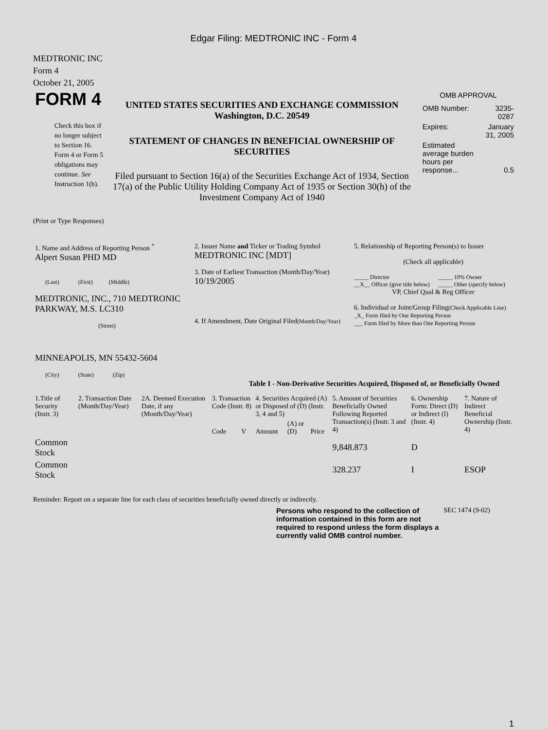Edgar Filing: MEDTRONIC INC - Form 4
MEDTRONIC INC
Form 4
October 21, 2005
FORM 4
Check this box if no longer subject to Section 16. Form 4 or Form 5 obligations may continue. See Instruction 1(b).
UNITED STATES SECURITIES AND EXCHANGE COMMISSION
Washington, D.C. 20549
STATEMENT OF CHANGES IN BENEFICIAL OWNERSHIP OF SECURITIES
Filed pursuant to Section 16(a) of the Securities Exchange Act of 1934, Section 17(a) of the Public Utility Holding Company Act of 1935 or Section 30(h) of the Investment Company Act of 1940
OMB APPROVAL
| OMB Number: | 3235-0287 |
| Expires: | January 31, 2005 |
| Estimated average burden hours per response... | 0.5 |
(Print or Type Responses)
| 1. Name and Address of Reporting Person <sup>*</sup> Alpert Susan PHD MD (Last) (First) (Middle) MEDTRONIC, INC., 710 MEDTRONIC PARKWAY, M.S. LC310 (Street) MINNEAPOLIS, MN 55432-5604 (City) (State) (Zip) | 2. Issuer Name and Ticker or Trading Symbol MEDTRONIC INC [MDT] 3. Date of Earliest Transaction (Month/Day/Year) 10/19/2005 4. If Amendment, Date Original Filed (Month/Day/Year) | 5. Relationship of Reporting Person(s) to Issuer (Check all applicable) / _____ Director / _____ 10% Owner / / __X__ Officer (give title below) / _____ Other (specify below) / VP, Chief Qual & Reg Officer 6. Individual or Joint/Group Filing (Check Applicable Line) _X_ Form filed by One Reporting Person ___ Form filed by More than One Reporting Person |
Table I - Non-Derivative Securities Acquired, Disposed of, or Beneficially Owned
| 1.Title of Security (Instr. 3) | 2. Transaction Date (Month/Day/Year) | 2A. Deemed Execution Date, if any (Month/Day/Year) | 3. Transaction Code (Instr. 8) | | 4. Securities Acquired (A) or Disposed of (D) (Instr. 3, 4 and 5) | | | 5. Amount of Securities Beneficially Owned Following Reported Transaction(s) (Instr. 3 and 4) | 6. Ownership Form: Direct (D) or Indirect (I) (Instr. 4) | 7. Nature of Indirect Beneficial Ownership (Instr. 4) |
| --- | --- | --- | --- | --- | --- | --- | --- | --- | --- | --- |
| | | | Code | V | Amount | (A) or (D) | Price | | | |
| Common Stock | | | | | | | | 9,848.873 | D | |
| Common Stock | | | | | | | | 328.237 | I | ESOP |
Reminder: Report on a separate line for each class of securities beneficially owned directly or indirectly.
Persons who respond to the collection of information contained in this form are not required to respond unless the form displays a currently valid OMB control number.
SEC 1474 (9-02)
1